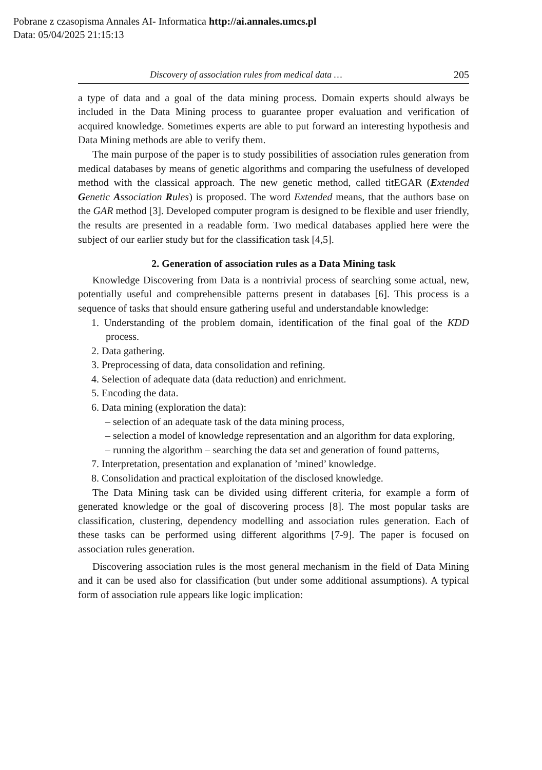Pobrane z czasopisma Annales AI- Informatica http://ai.annales.umcs.pl
Data: 05/04/2025 21:15:13
Discovery of association rules from medical data … 205
a type of data and a goal of the data mining process. Domain experts should always be included in the Data Mining process to guarantee proper evaluation and verification of acquired knowledge. Sometimes experts are able to put forward an interesting hypothesis and Data Mining methods are able to verify them.
The main purpose of the paper is to study possibilities of association rules generation from medical databases by means of genetic algorithms and comparing the usefulness of developed method with the classical approach. The new genetic method, called titEGAR (Extended Genetic Association Rules) is proposed. The word Extended means, that the authors base on the GAR method [3]. Developed computer program is designed to be flexible and user friendly, the results are presented in a readable form. Two medical databases applied here were the subject of our earlier study but for the classification task [4,5].
2. Generation of association rules as a Data Mining task
Knowledge Discovering from Data is a nontrivial process of searching some actual, new, potentially useful and comprehensible patterns present in databases [6]. This process is a sequence of tasks that should ensure gathering useful and understandable knowledge:
1. Understanding of the problem domain, identification of the final goal of the KDD process.
2. Data gathering.
3. Preprocessing of data, data consolidation and refining.
4. Selection of adequate data (data reduction) and enrichment.
5. Encoding the data.
6. Data mining (exploration the data):
– selection of an adequate task of the data mining process,
– selection a model of knowledge representation and an algorithm for data exploring,
– running the algorithm – searching the data set and generation of found patterns,
7. Interpretation, presentation and explanation of ’mined’ knowledge.
8. Consolidation and practical exploitation of the disclosed knowledge.
The Data Mining task can be divided using different criteria, for example a form of generated knowledge or the goal of discovering process [8]. The most popular tasks are classification, clustering, dependency modelling and association rules generation. Each of these tasks can be performed using different algorithms [7-9]. The paper is focused on association rules generation.
Discovering association rules is the most general mechanism in the field of Data Mining and it can be used also for classification (but under some additional assumptions). A typical form of association rule appears like logic implication: